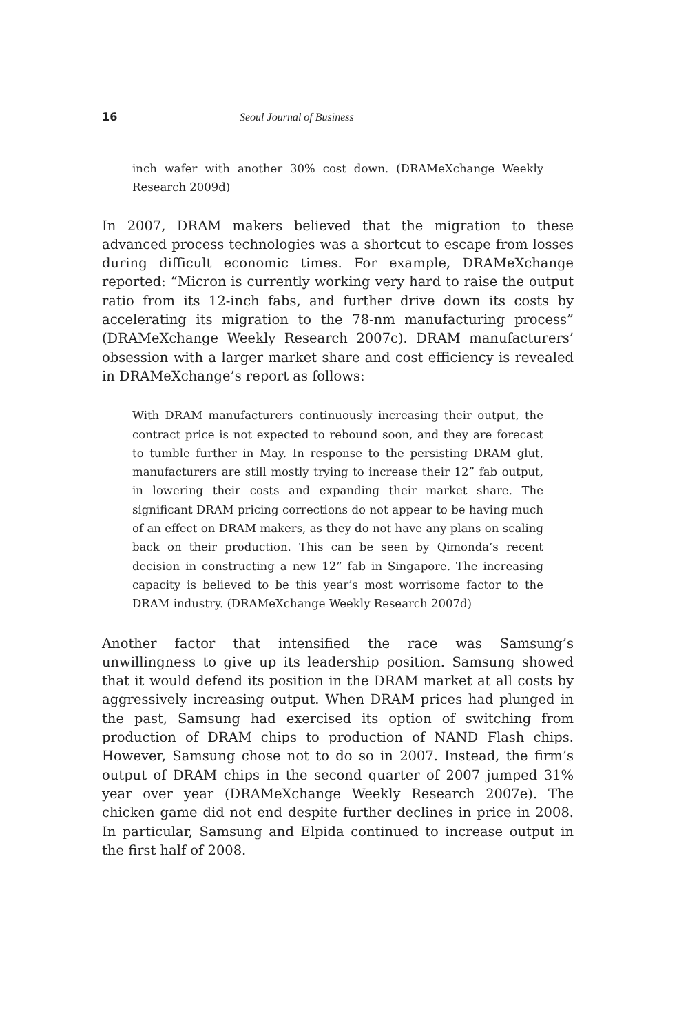16 Seoul Journal of Business
inch wafer with another 30% cost down. (DRAMeXchange Weekly Research 2009d)
In 2007, DRAM makers believed that the migration to these advanced process technologies was a shortcut to escape from losses during difficult economic times. For example, DRAMeXchange reported: “Micron is currently working very hard to raise the output ratio from its 12-inch fabs, and further drive down its costs by accelerating its migration to the 78-nm manufacturing process” (DRAMeXchange Weekly Research 2007c). DRAM manufacturers’ obsession with a larger market share and cost efficiency is revealed in DRAMeXchange’s report as follows:
With DRAM manufacturers continuously increasing their output, the contract price is not expected to rebound soon, and they are forecast to tumble further in May. In response to the persisting DRAM glut, manufacturers are still mostly trying to increase their 12” fab output, in lowering their costs and expanding their market share. The significant DRAM pricing corrections do not appear to be having much of an effect on DRAM makers, as they do not have any plans on scaling back on their production. This can be seen by Qimonda’s recent decision in constructing a new 12” fab in Singapore. The increasing capacity is believed to be this year’s most worrisome factor to the DRAM industry. (DRAMeXchange Weekly Research 2007d)
Another factor that intensified the race was Samsung’s unwillingness to give up its leadership position. Samsung showed that it would defend its position in the DRAM market at all costs by aggressively increasing output. When DRAM prices had plunged in the past, Samsung had exercised its option of switching from production of DRAM chips to production of NAND Flash chips. However, Samsung chose not to do so in 2007. Instead, the firm’s output of DRAM chips in the second quarter of 2007 jumped 31% year over year (DRAMeXchange Weekly Research 2007e). The chicken game did not end despite further declines in price in 2008. In particular, Samsung and Elpida continued to increase output in the first half of 2008.